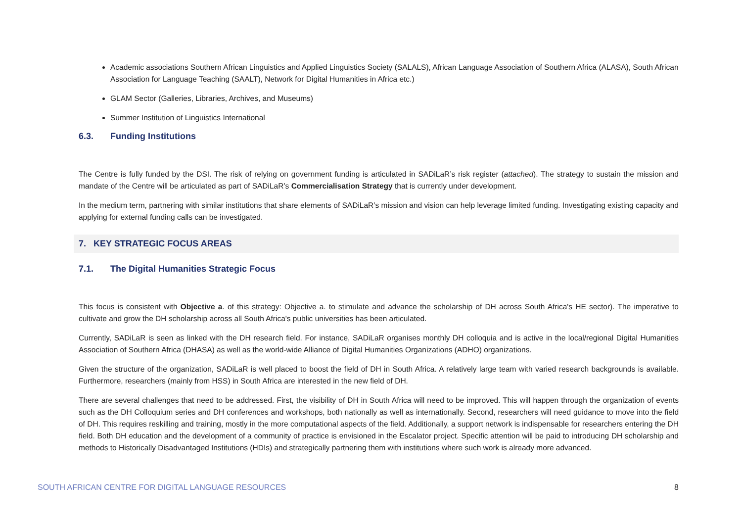Academic associations Southern African Linguistics and Applied Linguistics Society (SALALS), African Language Association of Southern Africa (ALASA), South African Association for Language Teaching (SAALT), Network for Digital Humanities in Africa etc.)
GLAM Sector (Galleries, Libraries, Archives, and Museums)
Summer Institution of Linguistics International
6.3. Funding Institutions
The Centre is fully funded by the DSI. The risk of relying on government funding is articulated in SADiLaR’s risk register (attached). The strategy to sustain the mission and mandate of the Centre will be articulated as part of SADiLaR’s Commercialisation Strategy that is currently under development.
In the medium term, partnering with similar institutions that share elements of SADiLaR’s mission and vision can help leverage limited funding. Investigating existing capacity and applying for external funding calls can be investigated.
7. KEY STRATEGIC FOCUS AREAS
7.1. The Digital Humanities Strategic Focus
This focus is consistent with Objective a. of this strategy: Objective a. to stimulate and advance the scholarship of DH across South Africa's HE sector). The imperative to cultivate and grow the DH scholarship across all South Africa's public universities has been articulated.
Currently, SADiLaR is seen as linked with the DH research field. For instance, SADiLaR organises monthly DH colloquia and is active in the local/regional Digital Humanities Association of Southern Africa (DHASA) as well as the world-wide Alliance of Digital Humanities Organizations (ADHO) organizations.
Given the structure of the organization, SADiLaR is well placed to boost the field of DH in South Africa. A relatively large team with varied research backgrounds is available. Furthermore, researchers (mainly from HSS) in South Africa are interested in the new field of DH.
There are several challenges that need to be addressed. First, the visibility of DH in South Africa will need to be improved. This will happen through the organization of events such as the DH Colloquium series and DH conferences and workshops, both nationally as well as internationally. Second, researchers will need guidance to move into the field of DH. This requires reskilling and training, mostly in the more computational aspects of the field. Additionally, a support network is indispensable for researchers entering the DH field. Both DH education and the development of a community of practice is envisioned in the Escalator project. Specific attention will be paid to introducing DH scholarship and methods to Historically Disadvantaged Institutions (HDIs) and strategically partnering them with institutions where such work is already more advanced.
SOUTH AFRICAN CENTRE FOR DIGITAL LANGUAGE RESOURCES 8